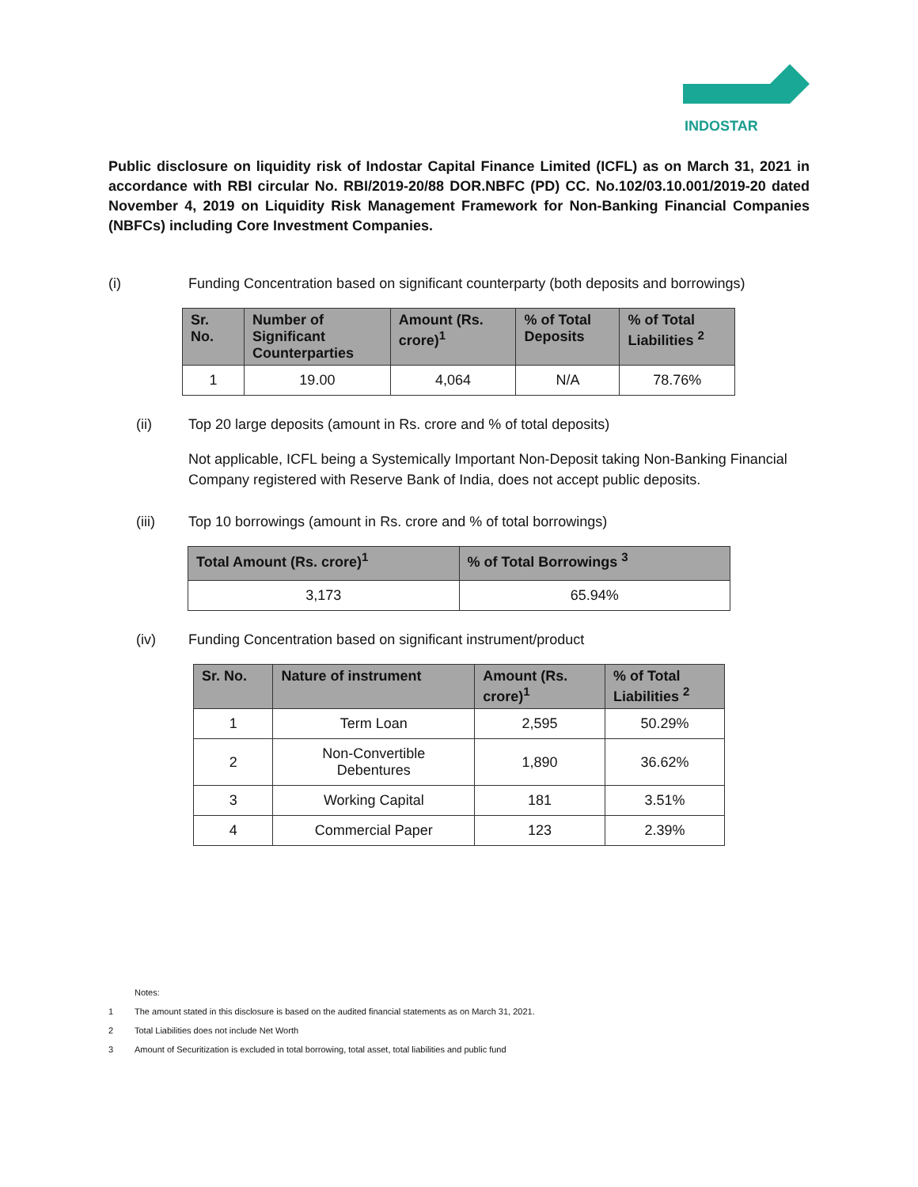INDOSTAR
Public disclosure on liquidity risk of Indostar Capital Finance Limited (ICFL) as on March 31, 2021 in accordance with RBI circular No. RBI/2019-20/88 DOR.NBFC (PD) CC. No.102/03.10.001/2019-20 dated November 4, 2019 on Liquidity Risk Management Framework for Non-Banking Financial Companies (NBFCs) including Core Investment Companies.
(i) Funding Concentration based on significant counterparty (both deposits and borrowings)
| Sr. No. | Number of Significant Counterparties | Amount (Rs. crore)<sup>1</sup> | % of Total Deposits | % of Total Liabilities <sup>2</sup> |
| --- | --- | --- | --- | --- |
| 1 | 19.00 | 4,064 | N/A | 78.76% |
(ii) Top 20 large deposits (amount in Rs. crore and % of total deposits)
Not applicable, ICFL being a Systemically Important Non-Deposit taking Non-Banking Financial Company registered with Reserve Bank of India, does not accept public deposits.
(iii) Top 10 borrowings (amount in Rs. crore and % of total borrowings)
| Total Amount (Rs. crore)<sup>1</sup> | % of Total Borrowings <sup>3</sup> |
| --- | --- |
| 3,173 | 65.94% |
(iv) Funding Concentration based on significant instrument/product
| Sr. No. | Nature of instrument | Amount (Rs. crore)<sup>1</sup> | % of Total Liabilities <sup>2</sup> |
| --- | --- | --- | --- |
| 1 | Term Loan | 2,595 | 50.29% |
| 2 | Non-Convertible Debentures | 1,890 | 36.62% |
| 3 | Working Capital | 181 | 3.51% |
| 4 | Commercial Paper | 123 | 2.39% |
Notes:
1 The amount stated in this disclosure is based on the audited financial statements as on March 31, 2021.
2 Total Liabilities does not include Net Worth
3 Amount of Securitization is excluded in total borrowing, total asset, total liabilities and public fund